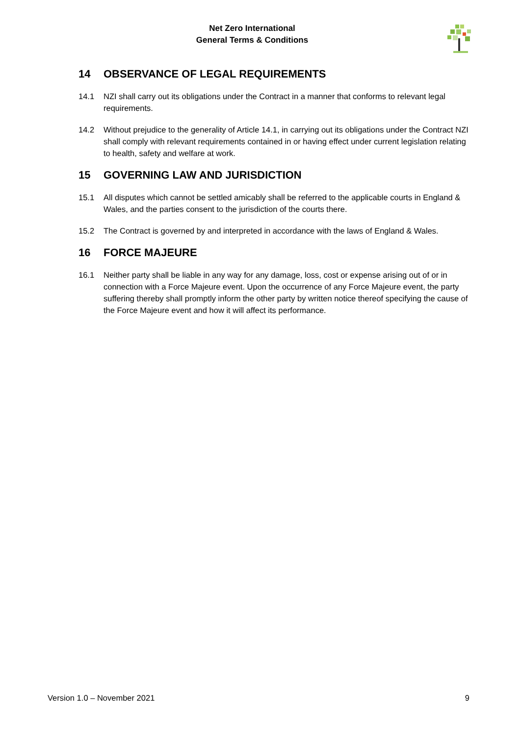Net Zero International
General Terms & Conditions
14 OBSERVANCE OF LEGAL REQUIREMENTS
14.1 NZI shall carry out its obligations under the Contract in a manner that conforms to relevant legal requirements.
14.2 Without prejudice to the generality of Article 14.1, in carrying out its obligations under the Contract NZI shall comply with relevant requirements contained in or having effect under current legislation relating to health, safety and welfare at work.
15 GOVERNING LAW AND JURISDICTION
15.1 All disputes which cannot be settled amicably shall be referred to the applicable courts in England & Wales, and the parties consent to the jurisdiction of the courts there.
15.2 The Contract is governed by and interpreted in accordance with the laws of England & Wales.
16 FORCE MAJEURE
16.1 Neither party shall be liable in any way for any damage, loss, cost or expense arising out of or in connection with a Force Majeure event. Upon the occurrence of any Force Majeure event, the party suffering thereby shall promptly inform the other party by written notice thereof specifying the cause of the Force Majeure event and how it will affect its performance.
Version 1.0 – November 2021 9